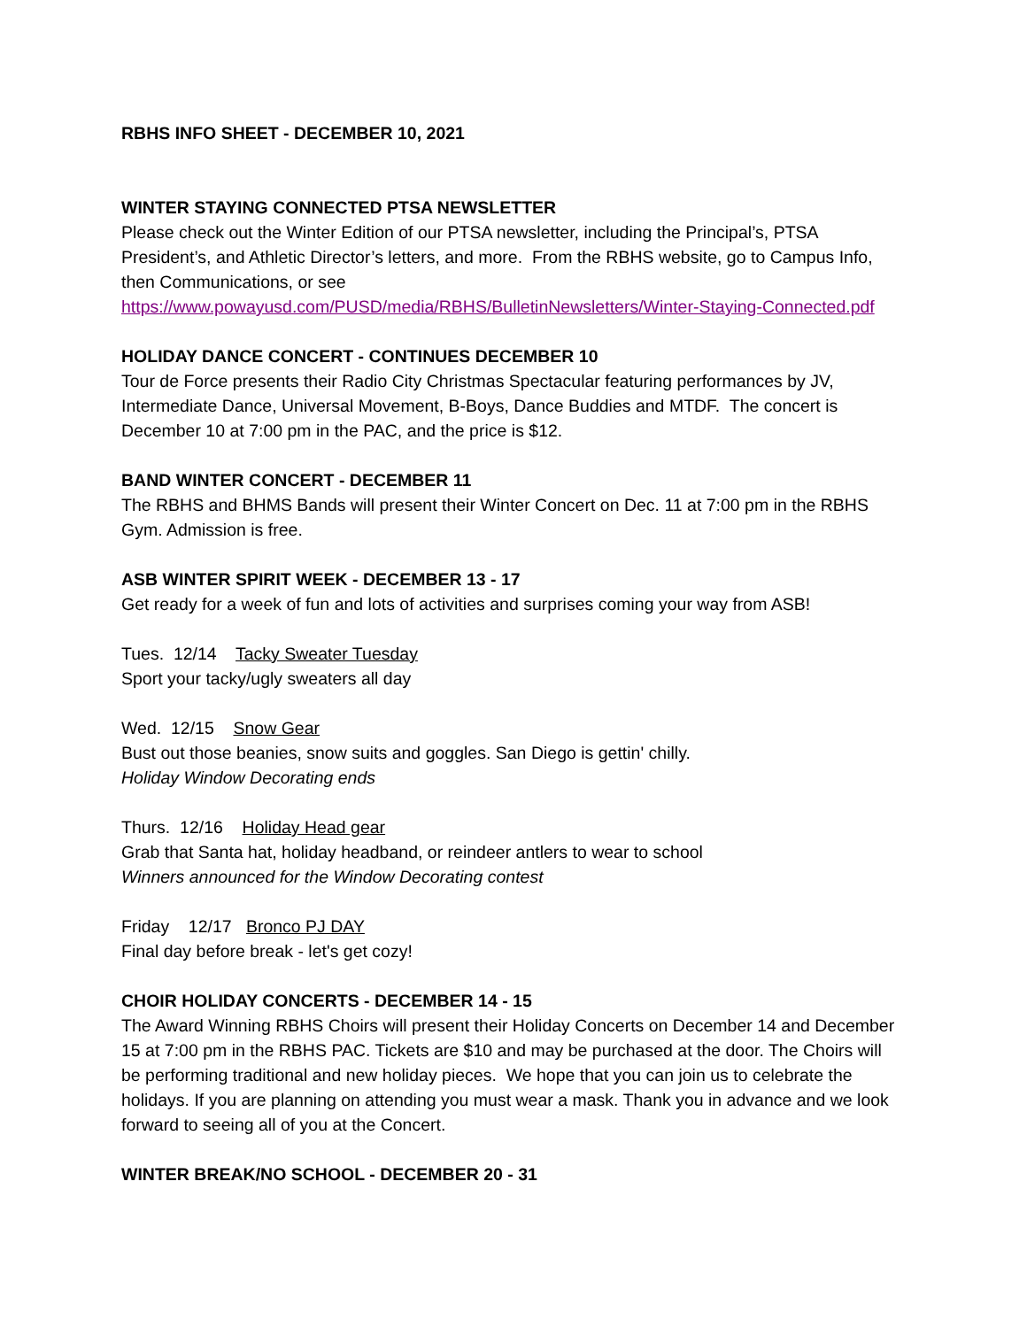RBHS INFO SHEET - DECEMBER 10, 2021
WINTER STAYING CONNECTED PTSA NEWSLETTER
Please check out the Winter Edition of our PTSA newsletter, including the Principal’s, PTSA President’s, and Athletic Director’s letters, and more. From the RBHS website, go to Campus Info, then Communications, or see
https://www.powayusd.com/PUSD/media/RBHS/BulletinNewsletters/Winter-Staying-Connected.pdf
HOLIDAY DANCE CONCERT - CONTINUES DECEMBER 10
Tour de Force presents their Radio City Christmas Spectacular featuring performances by JV, Intermediate Dance, Universal Movement, B-Boys, Dance Buddies and MTDF. The concert is December 10 at 7:00 pm in the PAC, and the price is $12.
BAND WINTER CONCERT - DECEMBER 11
The RBHS and BHMS Bands will present their Winter Concert on Dec. 11 at 7:00 pm in the RBHS Gym. Admission is free.
ASB WINTER SPIRIT WEEK - DECEMBER 13 - 17
Get ready for a week of fun and lots of activities and surprises coming your way from ASB!
Tues. 12/14 Tacky Sweater Tuesday
Sport your tacky/ugly sweaters all day
Wed. 12/15 Snow Gear
Bust out those beanies, snow suits and goggles. San Diego is gettin' chilly.
Holiday Window Decorating ends
Thurs. 12/16 Holiday Head gear
Grab that Santa hat, holiday headband, or reindeer antlers to wear to school
Winners announced for the Window Decorating contest
Friday 12/17 Bronco PJ DAY
Final day before break - let's get cozy!
CHOIR HOLIDAY CONCERTS - DECEMBER 14 - 15
The Award Winning RBHS Choirs will present their Holiday Concerts on December 14 and December 15 at 7:00 pm in the RBHS PAC. Tickets are $10 and may be purchased at the door. The Choirs will be performing traditional and new holiday pieces. We hope that you can join us to celebrate the holidays. If you are planning on attending you must wear a mask. Thank you in advance and we look forward to seeing all of you at the Concert.
WINTER BREAK/NO SCHOOL - DECEMBER 20 - 31